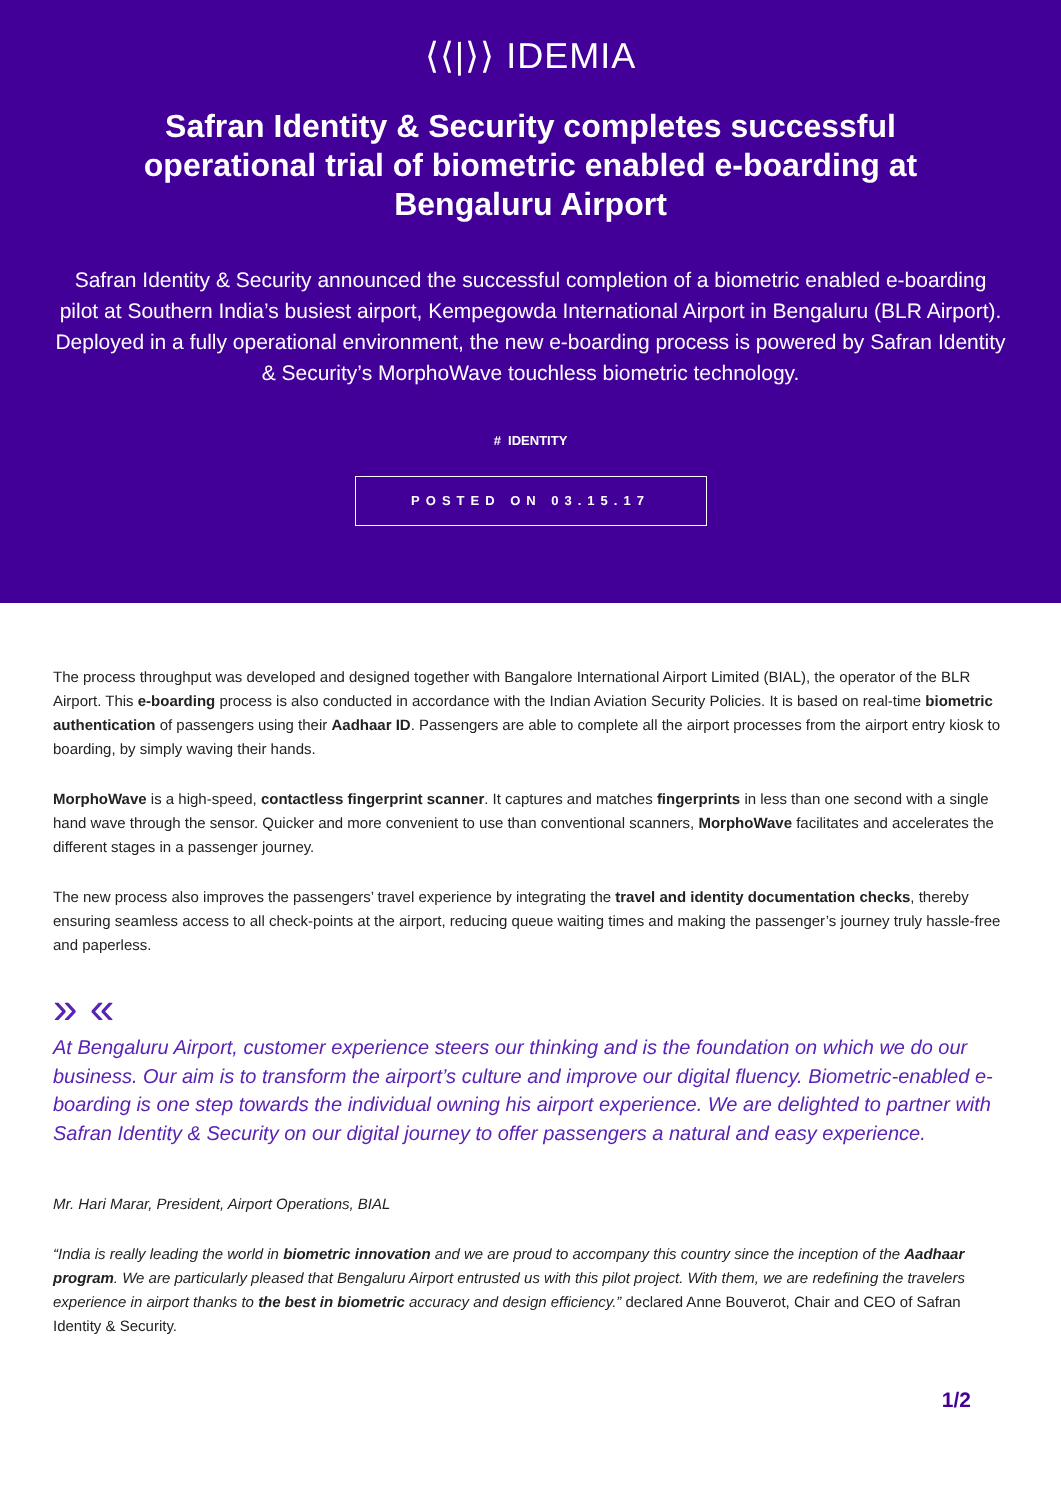⟨⟨|⟩⟩ IDEMIA
Safran Identity & Security completes successful operational trial of biometric enabled e-boarding at Bengaluru Airport
Safran Identity & Security announced the successful completion of a biometric enabled e-boarding pilot at Southern India’s busiest airport, Kempegowda International Airport in Bengaluru (BLR Airport). Deployed in a fully operational environment, the new e-boarding process is powered by Safran Identity & Security’s MorphoWave touchless biometric technology.
# IDENTITY
POSTED ON 03.15.17
The process throughput was developed and designed together with Bangalore International Airport Limited (BIAL), the operator of the BLR Airport. This e-boarding process is also conducted in accordance with the Indian Aviation Security Policies. It is based on real-time biometric authentication of passengers using their Aadhaar ID. Passengers are able to complete all the airport processes from the airport entry kiosk to boarding, by simply waving their hands.
MorphoWave is a high-speed, contactless fingerprint scanner. It captures and matches fingerprints in less than one second with a single hand wave through the sensor. Quicker and more convenient to use than conventional scanners, MorphoWave facilitates and accelerates the different stages in a passenger journey.
The new process also improves the passengers’ travel experience by integrating the travel and identity documentation checks, thereby ensuring seamless access to all check-points at the airport, reducing queue waiting times and making the passenger’s journey truly hassle-free and paperless.
» «
At Bengaluru Airport, customer experience steers our thinking and is the foundation on which we do our business. Our aim is to transform the airport’s culture and improve our digital fluency. Biometric-enabled e-boarding is one step towards the individual owning his airport experience. We are delighted to partner with Safran Identity & Security on our digital journey to offer passengers a natural and easy experience.
Mr. Hari Marar, President, Airport Operations, BIAL
“India is really leading the world in biometric innovation and we are proud to accompany this country since the inception of the Aadhaar program. We are particularly pleased that Bengaluru Airport entrusted us with this pilot project. With them, we are redefining the travelers experience in airport thanks to the best in biometric accuracy and design efficiency.” declared Anne Bouverot, Chair and CEO of Safran Identity & Security.
1/2